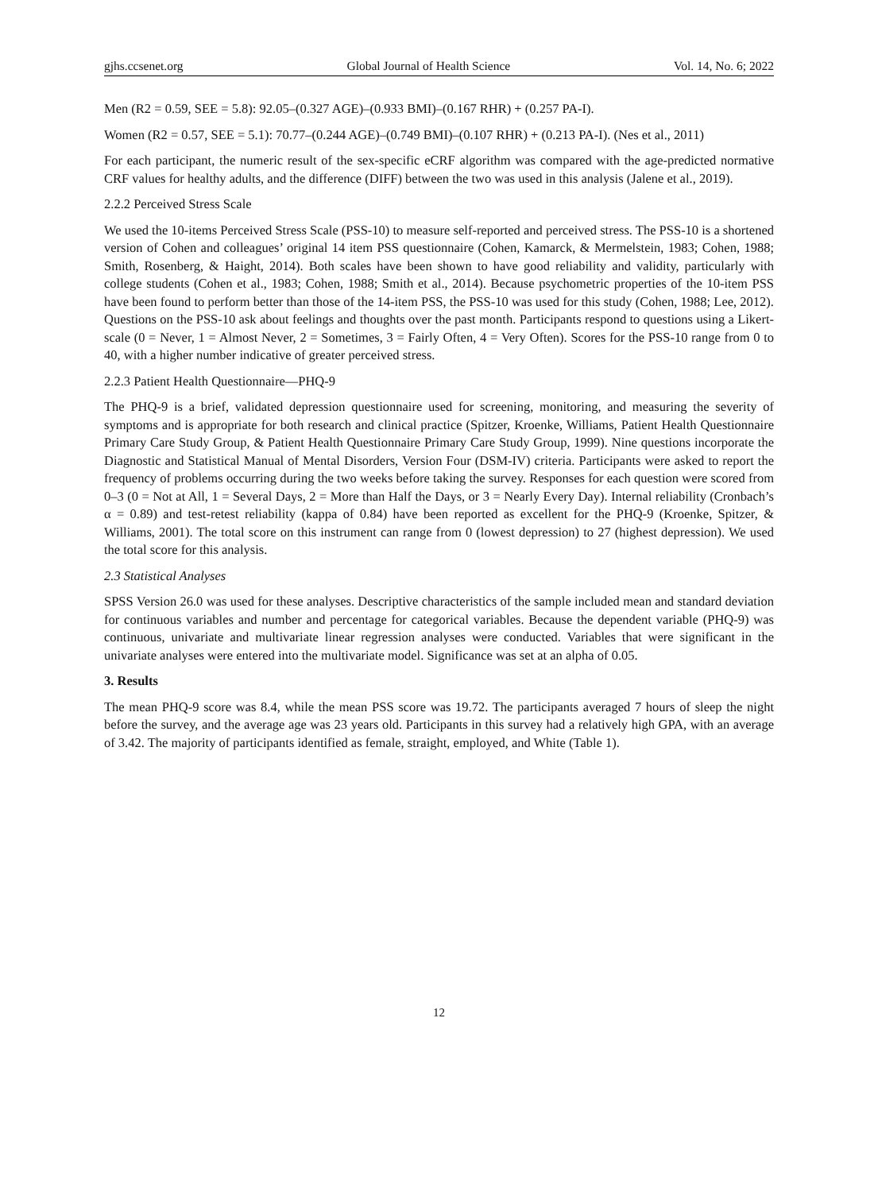gjhs.ccsenet.org Global Journal of Health Science Vol. 14, No. 6; 2022
Men (R2 = 0.59, SEE = 5.8): 92.05–(0.327 AGE)–(0.933 BMI)–(0.167 RHR) + (0.257 PA-I).
Women (R2 = 0.57, SEE = 5.1): 70.77–(0.244 AGE)–(0.749 BMI)–(0.107 RHR) + (0.213 PA-I). (Nes et al., 2011)
For each participant, the numeric result of the sex-specific eCRF algorithm was compared with the age-predicted normative CRF values for healthy adults, and the difference (DIFF) between the two was used in this analysis (Jalene et al., 2019).
2.2.2 Perceived Stress Scale
We used the 10-items Perceived Stress Scale (PSS-10) to measure self-reported and perceived stress. The PSS-10 is a shortened version of Cohen and colleagues’ original 14 item PSS questionnaire (Cohen, Kamarck, & Mermelstein, 1983; Cohen, 1988; Smith, Rosenberg, & Haight, 2014). Both scales have been shown to have good reliability and validity, particularly with college students (Cohen et al., 1983; Cohen, 1988; Smith et al., 2014). Because psychometric properties of the 10-item PSS have been found to perform better than those of the 14-item PSS, the PSS-10 was used for this study (Cohen, 1988; Lee, 2012). Questions on the PSS-10 ask about feelings and thoughts over the past month. Participants respond to questions using a Likert-scale (0 = Never, 1 = Almost Never, 2 = Sometimes, 3 = Fairly Often, 4 = Very Often). Scores for the PSS-10 range from 0 to 40, with a higher number indicative of greater perceived stress.
2.2.3 Patient Health Questionnaire—PHQ-9
The PHQ-9 is a brief, validated depression questionnaire used for screening, monitoring, and measuring the severity of symptoms and is appropriate for both research and clinical practice (Spitzer, Kroenke, Williams, Patient Health Questionnaire Primary Care Study Group, & Patient Health Questionnaire Primary Care Study Group, 1999). Nine questions incorporate the Diagnostic and Statistical Manual of Mental Disorders, Version Four (DSM-IV) criteria. Participants were asked to report the frequency of problems occurring during the two weeks before taking the survey. Responses for each question were scored from 0–3 (0 = Not at All, 1 = Several Days, 2 = More than Half the Days, or 3 = Nearly Every Day). Internal reliability (Cronbach’s α = 0.89) and test-retest reliability (kappa of 0.84) have been reported as excellent for the PHQ-9 (Kroenke, Spitzer, & Williams, 2001). The total score on this instrument can range from 0 (lowest depression) to 27 (highest depression). We used the total score for this analysis.
2.3 Statistical Analyses
SPSS Version 26.0 was used for these analyses. Descriptive characteristics of the sample included mean and standard deviation for continuous variables and number and percentage for categorical variables. Because the dependent variable (PHQ-9) was continuous, univariate and multivariate linear regression analyses were conducted. Variables that were significant in the univariate analyses were entered into the multivariate model. Significance was set at an alpha of 0.05.
3. Results
The mean PHQ-9 score was 8.4, while the mean PSS score was 19.72. The participants averaged 7 hours of sleep the night before the survey, and the average age was 23 years old. Participants in this survey had a relatively high GPA, with an average of 3.42. The majority of participants identified as female, straight, employed, and White (Table 1).
12